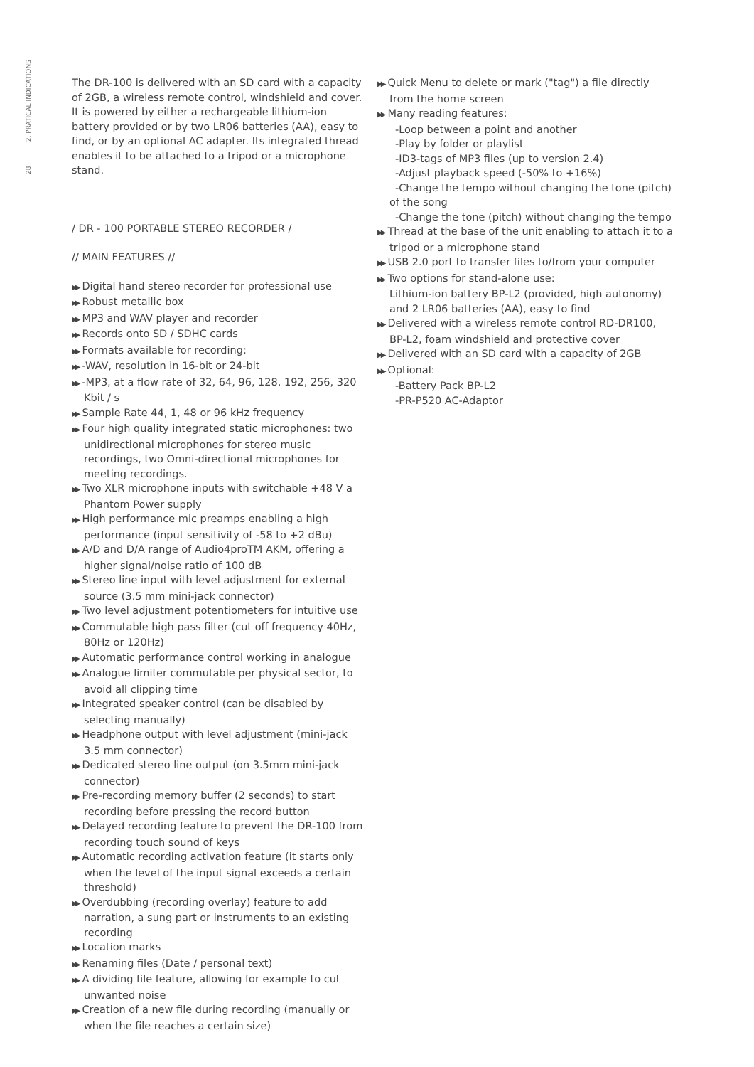28 2. PRATICAL INDICATIONS
The DR-100 is delivered with an SD card with a capacity of 2GB, a wireless remote control, windshield and cover. It is powered by either a rechargeable lithium-ion battery provided or by two LR06 batteries (AA), easy to find, or by an optional AC adapter. Its integrated thread enables it to be attached to a tripod or a microphone stand.
/ DR - 100 PORTABLE STEREO RECORDER /
// MAIN FEATURES //
▶▶ Digital hand stereo recorder for professional use
▶▶ Robust metallic box
▶▶ MP3 and WAV player and recorder
▶▶ Records onto SD / SDHC cards
▶▶ Formats available for recording:
▶▶ -WAV, resolution in 16-bit or 24-bit
▶▶ -MP3, at a flow rate of 32, 64, 96, 128, 192, 256, 320 Kbit / s
▶▶ Sample Rate 44, 1, 48 or 96 kHz frequency
▶▶ Four high quality integrated static microphones: two unidirectional microphones for stereo music recordings, two Omni-directional microphones for meeting recordings.
▶▶ Two XLR microphone inputs with switchable +48 V a Phantom Power supply
▶▶ High performance mic preamps enabling a high performance (input sensitivity of -58 to +2 dBu)
▶▶ A/D and D/A range of Audio4proTM AKM, offering a higher signal/noise ratio of 100 dB
▶▶ Stereo line input with level adjustment for external source (3.5 mm mini-jack connector)
▶▶ Two level adjustment potentiometers for intuitive use
▶▶ Commutable high pass filter (cut off frequency 40Hz, 80Hz or 120Hz)
▶▶ Automatic performance control working in analogue
▶▶ Analogue limiter commutable per physical sector, to avoid all clipping time
▶▶ Integrated speaker control (can be disabled by selecting manually)
▶▶ Headphone output with level adjustment (mini-jack 3.5 mm connector)
▶▶ Dedicated stereo line output (on 3.5mm mini-jack connector)
▶▶ Pre-recording memory buffer (2 seconds) to start recording before pressing the record button
▶▶ Delayed recording feature to prevent the DR-100 from recording touch sound of keys
▶▶ Automatic recording activation feature (it starts only when the level of the input signal exceeds a certain threshold)
▶▶ Overdubbing (recording overlay) feature to add narration, a sung part or instruments to an existing recording
▶▶ Location marks
▶▶ Renaming files (Date / personal text)
▶▶ A dividing file feature, allowing for example to cut unwanted noise
▶▶ Creation of a new file during recording (manually or when the file reaches a certain size)
▶▶ Quick Menu to delete or mark ("tag") a file directly from the home screen
▶▶ Many reading features:
-Loop between a point and another
-Play by folder or playlist
-ID3-tags of MP3 files (up to version 2.4)
-Adjust playback speed (-50% to +16%)
-Change the tempo without changing the tone (pitch) of the song
-Change the tone (pitch) without changing the tempo
▶▶ Thread at the base of the unit enabling to attach it to a tripod or a microphone stand
▶▶ USB 2.0 port to transfer files to/from your computer
▶▶ Two options for stand-alone use:
Lithium-ion battery BP-L2 (provided, high autonomy) and 2 LR06 batteries (AA), easy to find
▶▶ Delivered with a wireless remote control RD-DR100, BP-L2, foam windshield and protective cover
▶▶ Delivered with an SD card with a capacity of 2GB
▶▶ Optional:
-Battery Pack BP-L2
-PR-P520 AC-Adaptor